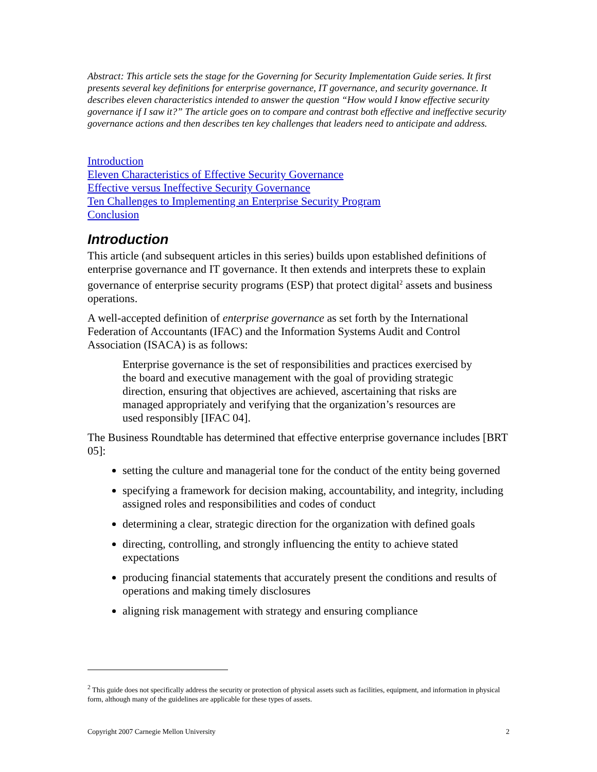Abstract: This article sets the stage for the Governing for Security Implementation Guide series. It first presents several key definitions for enterprise governance, IT governance, and security governance. It describes eleven characteristics intended to answer the question “How would I know effective security governance if I saw it?” The article goes on to compare and contrast both effective and ineffective security governance actions and then describes ten key challenges that leaders need to anticipate and address.
Introduction
Eleven Characteristics of Effective Security Governance
Effective versus Ineffective Security Governance
Ten Challenges to Implementing an Enterprise Security Program
Conclusion
Introduction
This article (and subsequent articles in this series) builds upon established definitions of enterprise governance and IT governance. It then extends and interprets these to explain governance of enterprise security programs (ESP) that protect digital<sup>2</sup> assets and business operations.
A well-accepted definition of enterprise governance as set forth by the International Federation of Accountants (IFAC) and the Information Systems Audit and Control Association (ISACA) is as follows:
Enterprise governance is the set of responsibilities and practices exercised by the board and executive management with the goal of providing strategic direction, ensuring that objectives are achieved, ascertaining that risks are managed appropriately and verifying that the organization’s resources are used responsibly [IFAC 04].
The Business Roundtable has determined that effective enterprise governance includes [BRT 05]:
setting the culture and managerial tone for the conduct of the entity being governed
specifying a framework for decision making, accountability, and integrity, including assigned roles and responsibilities and codes of conduct
determining a clear, strategic direction for the organization with defined goals
directing, controlling, and strongly influencing the entity to achieve stated expectations
producing financial statements that accurately present the conditions and results of operations and making timely disclosures
aligning risk management with strategy and ensuring compliance
<sup>2</sup> This guide does not specifically address the security or protection of physical assets such as facilities, equipment, and information in physical form, although many of the guidelines are applicable for these types of assets.
Copyright 2007 Carnegie Mellon University 2